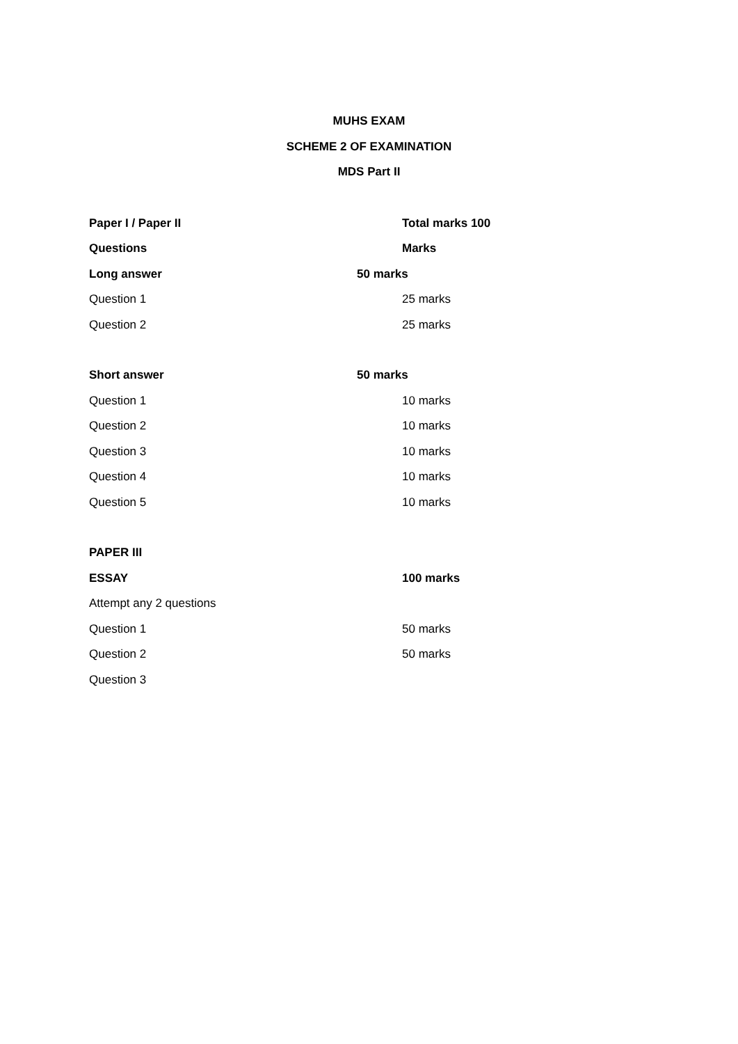MUHS EXAM
SCHEME 2 OF EXAMINATION
MDS Part II
Paper I / Paper II Total marks 100
Questions Marks
Long answer 50 marks
Question 1 25 marks
Question 2 25 marks
Short answer 50 marks
Question 1 10 marks
Question 2 10 marks
Question 3 10 marks
Question 4 10 marks
Question 5 10 marks
PAPER III
ESSAY 100 marks
Attempt any 2 questions
Question 1 50 marks
Question 2 50 marks
Question 3